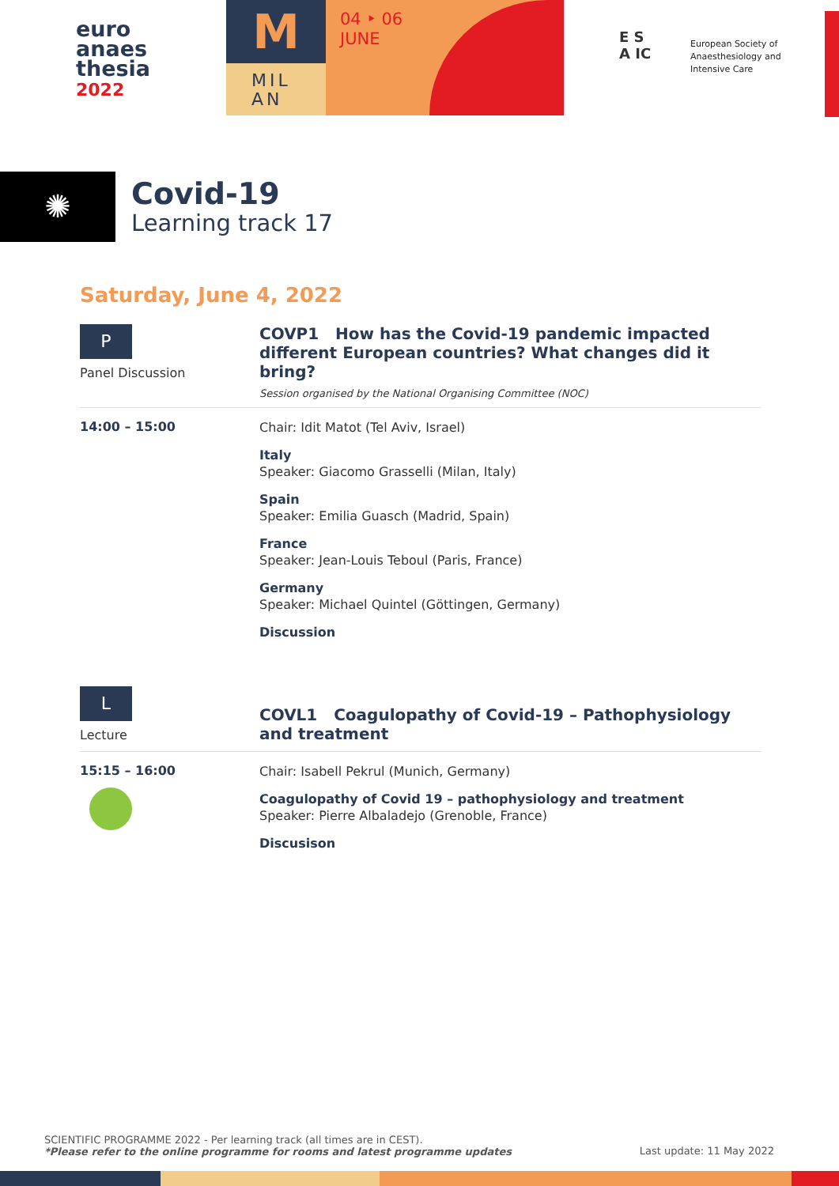euro
anaes
thesia
2022
M
MIL
AN
04 ‣ 06
JUNE
E S
A IC
European Society of
Anaesthesiology and
Intensive Care
✺
Covid-19
Learning track 17
Saturday, June 4, 2022
P
Panel Discussion
COVP1 How has the Covid-19 pandemic impacted different European countries? What changes did it bring?
Session organised by the National Organising Committee (NOC)
14:00 – 15:00
Chair: Idit Matot (Tel Aviv, Israel)
Italy
Speaker: Giacomo Grasselli (Milan, Italy)
Spain
Speaker: Emilia Guasch (Madrid, Spain)
France
Speaker: Jean-Louis Teboul (Paris, France)
Germany
Speaker: Michael Quintel (Göttingen, Germany)
Discussion
L
Lecture
COVL1 Coagulopathy of Covid-19 – Pathophysiology and treatment
15:15 – 16:00
Chair: Isabell Pekrul (Munich, Germany)
Coagulopathy of Covid 19 – pathophysiology and treatment
Speaker: Pierre Albaladejo (Grenoble, France)
Discusison
SCIENTIFIC PROGRAMME 2022 - Per learning track (all times are in CEST).
*Please refer to the online programme for rooms and latest programme updates
Last update: 11 May 2022